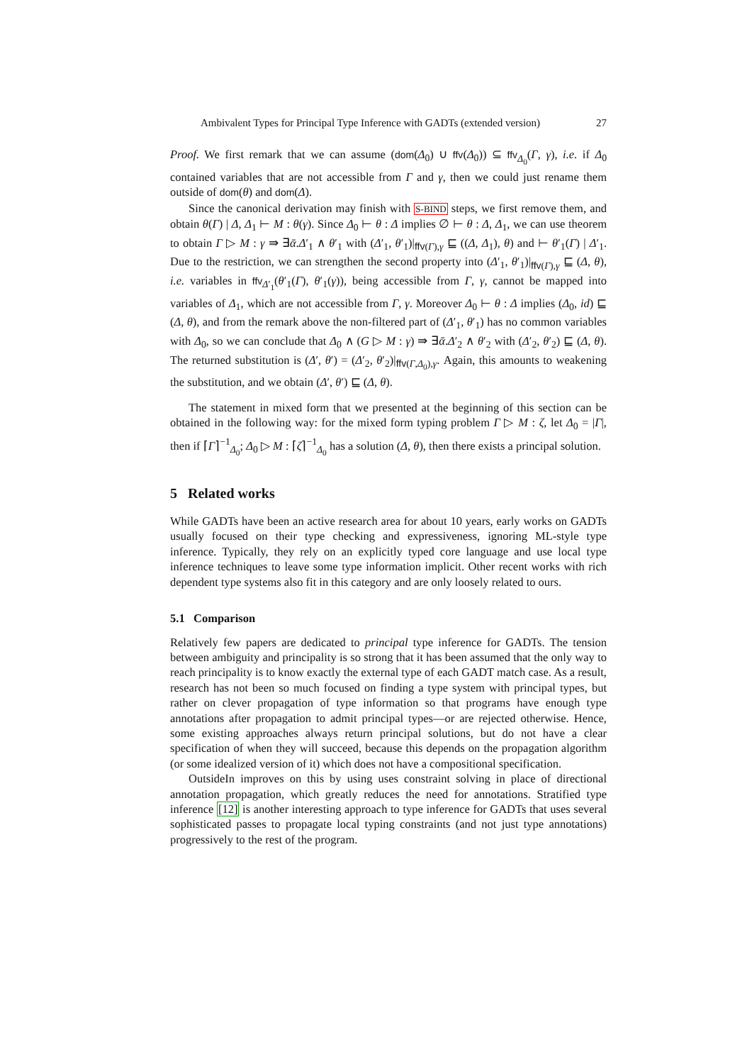Ambivalent Types for Principal Type Inference with GADTs (extended version) 27
Proof. We first remark that we can assume (dom(Δ<sub>0</sub>) ∪ ffv(Δ<sub>0</sub>)) ⊆ ffv<sub>Δ<sub>0</sub></sub>(Γ, γ), i.e. if Δ<sub>0</sub> contained variables that are not accessible from Γ and γ, then we could just rename them outside of dom(θ) and dom(Δ).
Since the canonical derivation may finish with S-BIND steps, we first remove them, and obtain θ(Γ) | Δ, Δ<sub>1</sub> ⊢ M : θ(γ). Since Δ<sub>0</sub> ⊢ θ : Δ implies ∅ ⊢ θ : Δ, Δ<sub>1</sub>, we can use theorem to obtain Γ ▷ M : γ ⇛ ∃ᾱ.Δ′<sub>1</sub> ∧ θ′<sub>1</sub> with (Δ′<sub>1</sub>, θ′<sub>1</sub>)|<sub>ffv(Γ),γ</sub> ⊑ ((Δ, Δ<sub>1</sub>), θ) and ⊢ θ′<sub>1</sub>(Γ) | Δ′<sub>1</sub>. Due to the restriction, we can strengthen the second property into (Δ′<sub>1</sub>, θ′<sub>1</sub>)|<sub>ffv(Γ),γ</sub> ⊑ (Δ, θ), i.e. variables in ffv<sub>Δ′<sub>1</sub></sub>(θ′<sub>1</sub>(Γ), θ′<sub>1</sub>(γ)), being accessible from Γ, γ, cannot be mapped into variables of Δ<sub>1</sub>, which are not accessible from Γ, γ. Moreover Δ<sub>0</sub> ⊢ θ : Δ implies (Δ<sub>0</sub>, id) ⊑ (Δ, θ), and from the remark above the non-filtered part of (Δ′<sub>1</sub>, θ′<sub>1</sub>) has no common variables with Δ<sub>0</sub>, so we can conclude that Δ<sub>0</sub> ∧ (G ▷ M : γ) ⇛ ∃ᾱ.Δ′<sub>2</sub> ∧ θ′<sub>2</sub> with (Δ′<sub>2</sub>, θ′<sub>2</sub>) ⊑ (Δ, θ). The returned substitution is (Δ′, θ′) = (Δ′<sub>2</sub>, θ′<sub>2</sub>)|<sub>ffv(Γ,Δ<sub>0</sub>),γ</sub>. Again, this amounts to weakening the substitution, and we obtain (Δ′, θ′) ⊑ (Δ, θ).
The statement in mixed form that we presented at the beginning of this section can be obtained in the following way: for the mixed form typing problem Γ ▷ M : ζ, let Δ<sub>0</sub> = |Γ|, then if ⌈Γ⌉<sup>−1</sup><sub>Δ<sub>0</sub></sub>; Δ<sub>0</sub> ▷ M : ⌈ζ⌉<sup>−1</sup><sub>Δ<sub>0</sub></sub> has a solution (Δ, θ), then there exists a principal solution.
5 Related works
While GADTs have been an active research area for about 10 years, early works on GADTs usually focused on their type checking and expressiveness, ignoring ML-style type inference. Typically, they rely on an explicitly typed core language and use local type inference techniques to leave some type information implicit. Other recent works with rich dependent type systems also fit in this category and are only loosely related to ours.
5.1 Comparison
Relatively few papers are dedicated to principal type inference for GADTs. The tension between ambiguity and principality is so strong that it has been assumed that the only way to reach principality is to know exactly the external type of each GADT match case. As a result, research has not been so much focused on finding a type system with principal types, but rather on clever propagation of type information so that programs have enough type annotations after propagation to admit principal types—or are rejected otherwise. Hence, some existing approaches always return principal solutions, but do not have a clear specification of when they will succeed, because this depends on the propagation algorithm (or some idealized version of it) which does not have a compositional specification.
OutsideIn improves on this by using uses constraint solving in place of directional annotation propagation, which greatly reduces the need for annotations. Stratified type inference [12] is another interesting approach to type inference for GADTs that uses several sophisticated passes to propagate local typing constraints (and not just type annotations) progressively to the rest of the program.